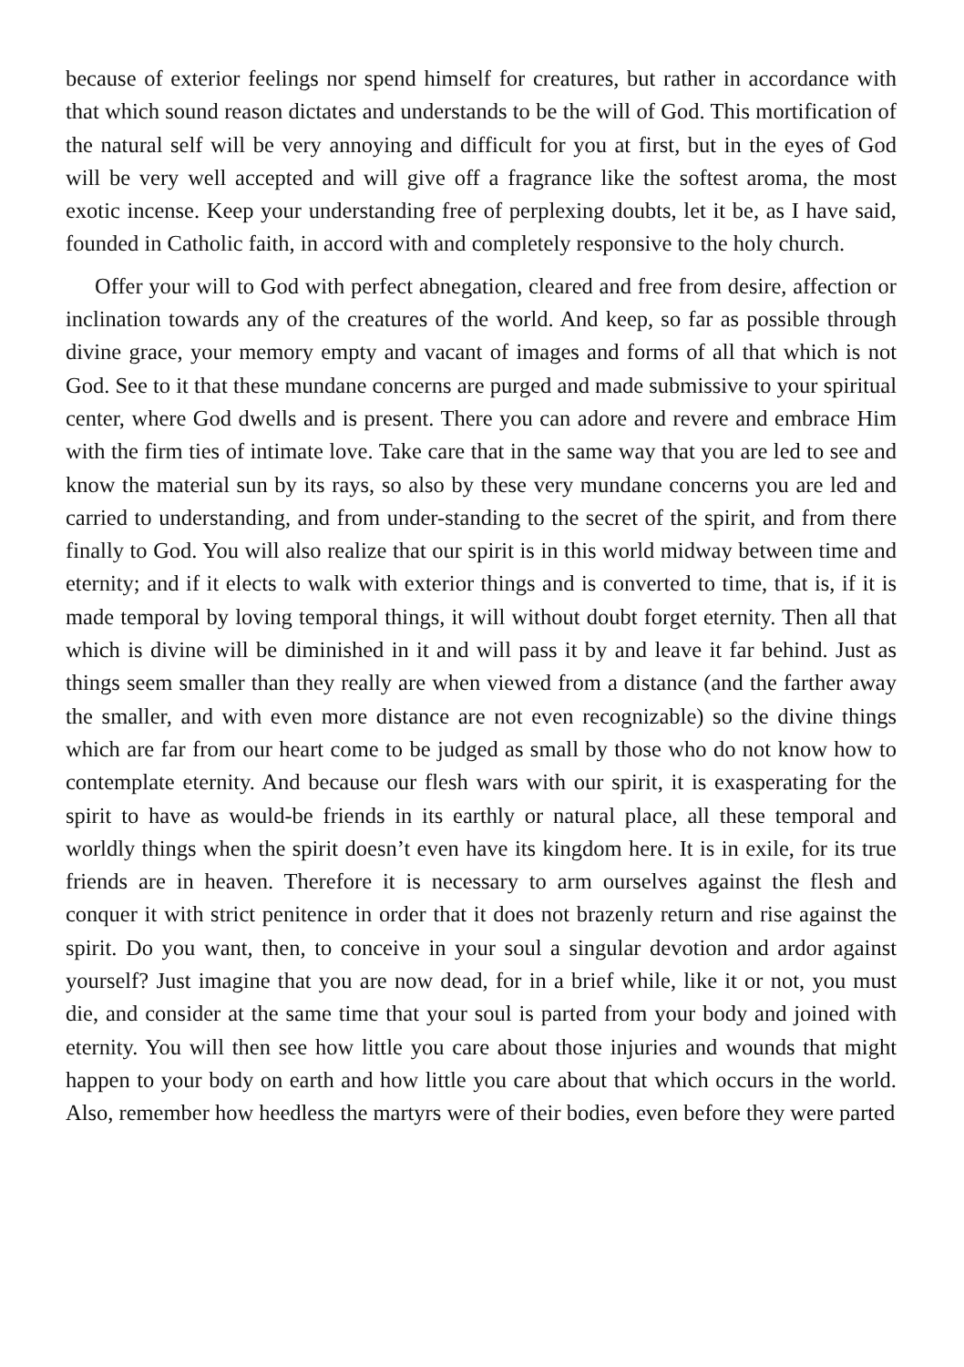because of exterior feelings nor spend himself for creatures, but rather in accordance with that which sound reason dictates and understands to be the will of God. This mortification of the natural self will be very annoying and difficult for you at first, but in the eyes of God will be very well accepted and will give off a fragrance like the softest aroma, the most exotic incense. Keep your understanding free of perplexing doubts, let it be, as I have said, founded in Catholic faith, in accord with and completely responsive to the holy church.
Offer your will to God with perfect abnegation, cleared and free from desire, affection or inclination towards any of the creatures of the world. And keep, so far as possible through divine grace, your memory empty and vacant of images and forms of all that which is not God. See to it that these mundane concerns are purged and made submissive to your spiritual center, where God dwells and is present. There you can adore and revere and embrace Him with the firm ties of intimate love. Take care that in the same way that you are led to see and know the material sun by its rays, so also by these very mundane concerns you are led and carried to understanding, and from under-standing to the secret of the spirit, and from there finally to God. You will also realize that our spirit is in this world midway between time and eternity; and if it elects to walk with exterior things and is converted to time, that is, if it is made temporal by loving temporal things, it will without doubt forget eternity. Then all that which is divine will be diminished in it and will pass it by and leave it far behind. Just as things seem smaller than they really are when viewed from a distance (and the farther away the smaller, and with even more distance are not even recognizable) so the divine things which are far from our heart come to be judged as small by those who do not know how to contemplate eternity. And because our flesh wars with our spirit, it is exasperating for the spirit to have as would-be friends in its earthly or natural place, all these temporal and worldly things when the spirit doesn’t even have its kingdom here. It is in exile, for its true friends are in heaven. Therefore it is necessary to arm ourselves against the flesh and conquer it with strict penitence in order that it does not brazenly return and rise against the spirit. Do you want, then, to conceive in your soul a singular devotion and ardor against yourself? Just imagine that you are now dead, for in a brief while, like it or not, you must die, and consider at the same time that your soul is parted from your body and joined with eternity. You will then see how little you care about those injuries and wounds that might happen to your body on earth and how little you care about that which occurs in the world. Also, remember how heedless the martyrs were of their bodies, even before they were parted